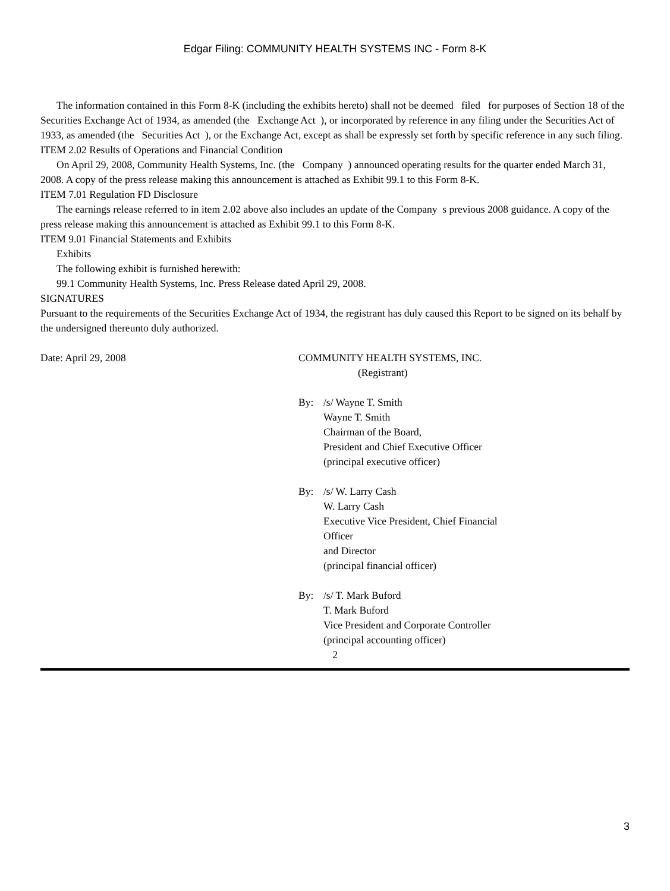Edgar Filing: COMMUNITY HEALTH SYSTEMS INC - Form 8-K
The information contained in this Form 8-K (including the exhibits hereto) shall not be deemed filed for purposes of Section 18 of the Securities Exchange Act of 1934, as amended (the Exchange Act ), or incorporated by reference in any filing under the Securities Act of 1933, as amended (the Securities Act ), or the Exchange Act, except as shall be expressly set forth by specific reference in any such filing.
ITEM 2.02 Results of Operations and Financial Condition
On April 29, 2008, Community Health Systems, Inc. (the Company ) announced operating results for the quarter ended March 31, 2008. A copy of the press release making this announcement is attached as Exhibit 99.1 to this Form 8-K.
ITEM 7.01 Regulation FD Disclosure
The earnings release referred to in item 2.02 above also includes an update of the Company s previous 2008 guidance. A copy of the press release making this announcement is attached as Exhibit 99.1 to this Form 8-K.
ITEM 9.01 Financial Statements and Exhibits
Exhibits
The following exhibit is furnished herewith:
99.1 Community Health Systems, Inc. Press Release dated April 29, 2008.
SIGNATURES
Pursuant to the requirements of the Securities Exchange Act of 1934, the registrant has duly caused this Report to be signed on its behalf by the undersigned thereunto duly authorized.
Date: April 29, 2008 COMMUNITY HEALTH SYSTEMS, INC.
(Registrant)
By: /s/ Wayne T. Smith
Wayne T. Smith
Chairman of the Board,
President and Chief Executive Officer
(principal executive officer)
By: /s/ W. Larry Cash
W. Larry Cash
Executive Vice President, Chief Financial
Officer
and Director
(principal financial officer)
By: /s/ T. Mark Buford
T. Mark Buford
Vice President and Corporate Controller
(principal accounting officer)
2
3